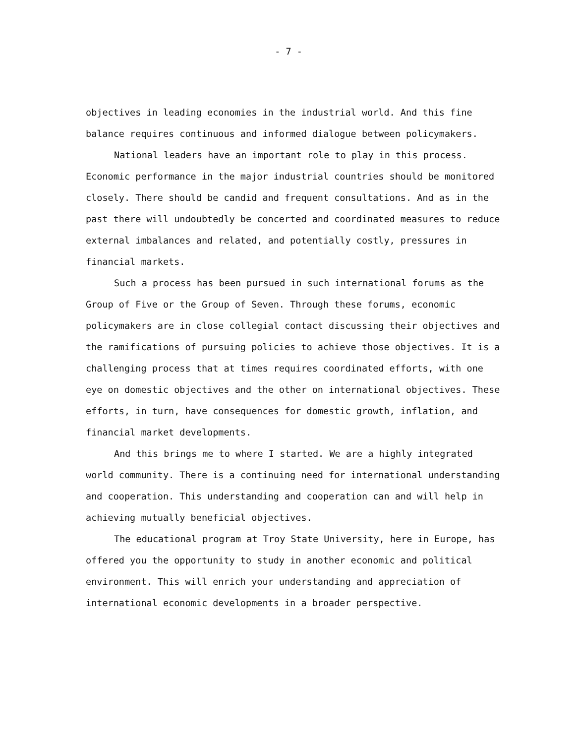- 7 -
objectives in leading economies in the industrial world. And this fine balance requires continuous and informed dialogue between policymakers.
National leaders have an important role to play in this process. Economic performance in the major industrial countries should be monitored closely. There should be candid and frequent consultations. And as in the past there will undoubtedly be concerted and coordinated measures to reduce external imbalances and related, and potentially costly, pressures in financial markets.
Such a process has been pursued in such international forums as the Group of Five or the Group of Seven. Through these forums, economic policymakers are in close collegial contact discussing their objectives and the ramifications of pursuing policies to achieve those objectives. It is a challenging process that at times requires coordinated efforts, with one eye on domestic objectives and the other on international objectives. These efforts, in turn, have consequences for domestic growth, inflation, and financial market developments.
And this brings me to where I started. We are a highly integrated world community. There is a continuing need for international understanding and cooperation. This understanding and cooperation can and will help in achieving mutually beneficial objectives.
The educational program at Troy State University, here in Europe, has offered you the opportunity to study in another economic and political environment. This will enrich your understanding and appreciation of international economic developments in a broader perspective.